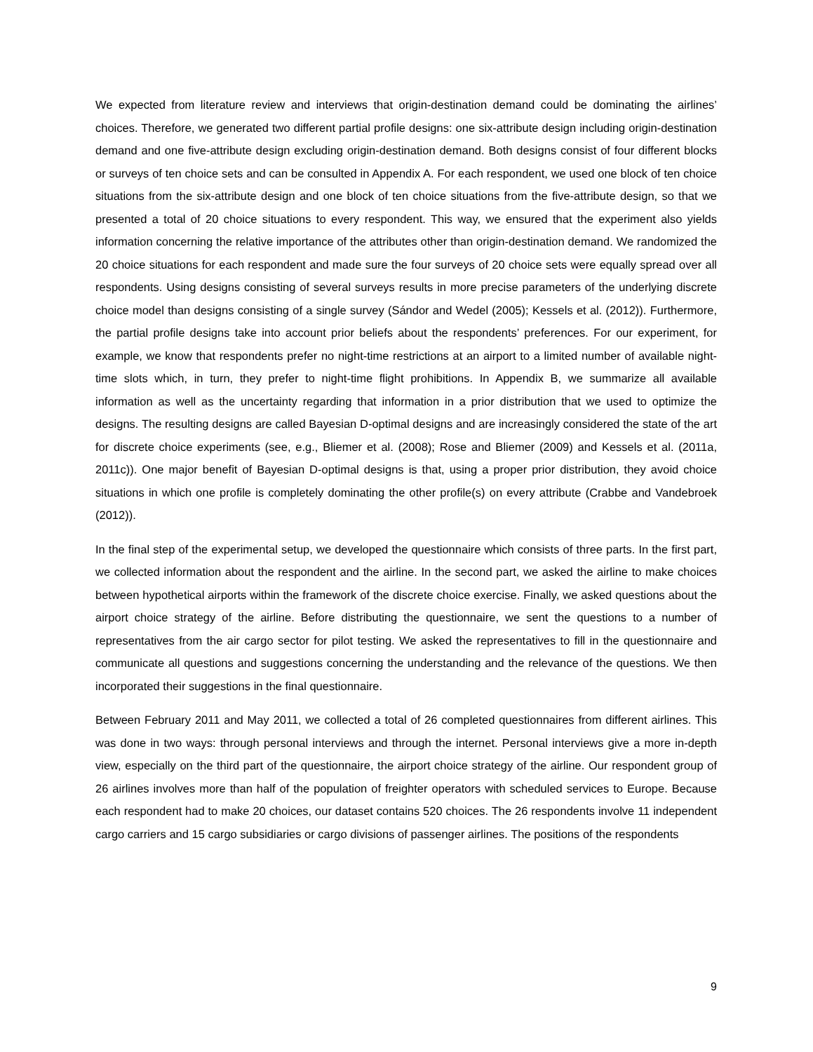We expected from literature review and interviews that origin-destination demand could be dominating the airlines’ choices. Therefore, we generated two different partial profile designs: one six-attribute design including origin-destination demand and one five-attribute design excluding origin-destination demand. Both designs consist of four different blocks or surveys of ten choice sets and can be consulted in Appendix A. For each respondent, we used one block of ten choice situations from the six-attribute design and one block of ten choice situations from the five-attribute design, so that we presented a total of 20 choice situations to every respondent. This way, we ensured that the experiment also yields information concerning the relative importance of the attributes other than origin-destination demand. We randomized the 20 choice situations for each respondent and made sure the four surveys of 20 choice sets were equally spread over all respondents. Using designs consisting of several surveys results in more precise parameters of the underlying discrete choice model than designs consisting of a single survey (Sándor and Wedel (2005); Kessels et al. (2012)). Furthermore, the partial profile designs take into account prior beliefs about the respondents’ preferences. For our experiment, for example, we know that respondents prefer no night-time restrictions at an airport to a limited number of available night-time slots which, in turn, they prefer to night-time flight prohibitions. In Appendix B, we summarize all available information as well as the uncertainty regarding that information in a prior distribution that we used to optimize the designs. The resulting designs are called Bayesian D-optimal designs and are increasingly considered the state of the art for discrete choice experiments (see, e.g., Bliemer et al. (2008); Rose and Bliemer (2009) and Kessels et al. (2011a, 2011c)). One major benefit of Bayesian D-optimal designs is that, using a proper prior distribution, they avoid choice situations in which one profile is completely dominating the other profile(s) on every attribute (Crabbe and Vandebroek (2012)).
In the final step of the experimental setup, we developed the questionnaire which consists of three parts. In the first part, we collected information about the respondent and the airline. In the second part, we asked the airline to make choices between hypothetical airports within the framework of the discrete choice exercise. Finally, we asked questions about the airport choice strategy of the airline. Before distributing the questionnaire, we sent the questions to a number of representatives from the air cargo sector for pilot testing. We asked the representatives to fill in the questionnaire and communicate all questions and suggestions concerning the understanding and the relevance of the questions. We then incorporated their suggestions in the final questionnaire.
Between February 2011 and May 2011, we collected a total of 26 completed questionnaires from different airlines. This was done in two ways: through personal interviews and through the internet. Personal interviews give a more in-depth view, especially on the third part of the questionnaire, the airport choice strategy of the airline. Our respondent group of 26 airlines involves more than half of the population of freighter operators with scheduled services to Europe. Because each respondent had to make 20 choices, our dataset contains 520 choices. The 26 respondents involve 11 independent cargo carriers and 15 cargo subsidiaries or cargo divisions of passenger airlines. The positions of the respondents
9